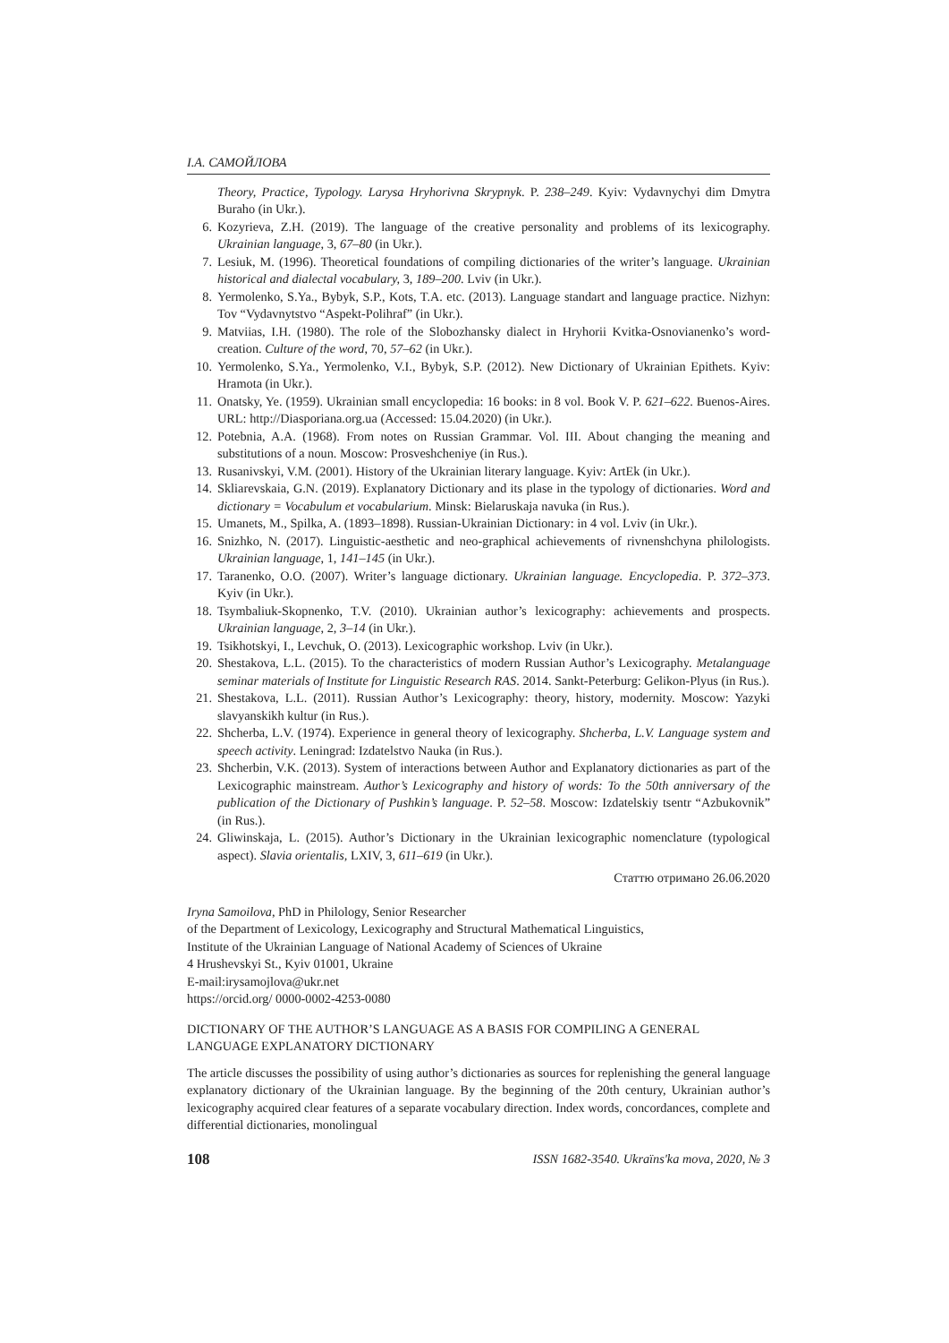І.А. САМОЙЛОВА
Theory, Practice, Typology. Larysa Hryhorivna Skrypnyk. P. 238–249. Kyiv: Vydavnychyi dim Dmytra Buraho (in Ukr.).
6. Kozyrieva, Z.H. (2019). The language of the creative personality and problems of its lexicography. Ukrainian language, 3, 67–80 (in Ukr.).
7. Lesiuk, M. (1996). Theoretical foundations of compiling dictionaries of the writer’s language. Ukrainian historical and dialectal vocabulary, 3, 189–200. Lviv (in Ukr.).
8. Yermolenko, S.Ya., Bybyk, S.P., Kots, T.A. etc. (2013). Language standart and language practice. Nizhyn: Tov “Vydavnytstvo “Aspekt-Polihraf” (in Ukr.).
9. Matviias, I.H. (1980). The role of the Slobozhansky dialect in Hryhorii Kvitka-Osnovianenko’s word-creation. Culture of the word, 70, 57–62 (in Ukr.).
10. Yermolenko, S.Ya., Yermolenko, V.I., Bybyk, S.P. (2012). New Dictionary of Ukrainian Epithets. Kyiv: Hramota (in Ukr.).
11. Onatsky, Ye. (1959). Ukrainian small encyclopedia: 16 books: in 8 vol. Book V. P. 621–622. Buenos-Aires. URL: http://Diasporiana.org.ua (Accessed: 15.04.2020) (in Ukr.).
12. Potebnia, A.A. (1968). From notes on Russian Grammar. Vol. III. About changing the meaning and substitutions of a noun. Moscow: Prosveshcheniye (in Rus.).
13. Rusanivskyi, V.M. (2001). History of the Ukrainian literary language. Kyiv: ArtEk (in Ukr.).
14. Skliarevskaia, G.N. (2019). Explanatory Dictionary and its plase in the typology of dictionaries. Word and dictionary = Vocabulum et vocabularium. Minsk: Bielaruskaja navuka (in Rus.).
15. Umanets, M., Spilka, A. (1893–1898). Russian-Ukrainian Dictionary: in 4 vol. Lviv (in Ukr.).
16. Snizhko, N. (2017). Linguistic-aesthetic and neo-graphical achievements of rivnenshchyna philologists. Ukrainian language, 1, 141–145 (in Ukr.).
17. Taranenko, O.O. (2007). Writer’s language dictionary. Ukrainian language. Encyclopedia. P. 372–373. Kyiv (in Ukr.).
18. Tsymbaliuk-Skopnenko, T.V. (2010). Ukrainian author’s lexicography: achievements and prospects. Ukrainian language, 2, 3–14 (in Ukr.).
19. Tsikhotskyi, I., Levchuk, O. (2013). Lexicographic workshop. Lviv (in Ukr.).
20. Shestakova, L.L. (2015). To the characteristics of modern Russian Author’s Lexicography. Metalanguage seminar materials of Institute for Linguistic Research RAS. 2014. Sankt-Peterburg: Gelikon-Plyus (in Rus.).
21. Shestakova, L.L. (2011). Russian Author’s Lexicography: theory, history, modernity. Moscow: Yazyki slavyanskikh kultur (in Rus.).
22. Shcherba, L.V. (1974). Experience in general theory of lexicography. Shcherba, L.V. Language system and speech activity. Leningrad: Izdatelstvo Nauka (in Rus.).
23. Shcherbin, V.K. (2013). System of interactions between Author and Explanatory dictionaries as part of the Lexicographic mainstream. Author’s Lexicography and history of words: To the 50th anniversary of the publication of the Dictionary of Pushkin’s language. P. 52–58. Moscow: Izdatelskiy tsentr “Azbukovnik” (in Rus.).
24. Gliwinskaja, L. (2015). Author’s Dictionary in the Ukrainian lexicographic nomenclature (typological aspect). Slavia orientalis, LXIV, 3, 611–619 (in Ukr.).
Статтю отримано 26.06.2020
Iryna Samoilova, PhD in Philology, Senior Researcher
of the Department of Lexicology, Lexicography and Structural Mathematical Linguistics,
Institute of the Ukrainian Language of National Academy of Sciences of Ukraine
4 Hrushevskyi St., Kyiv 01001, Ukraine
E-mail:irysamojlova@ukr.net
https://orcid.org/ 0000-0002-4253-0080
DICTIONARY OF THE AUTHOR’S LANGUAGE AS A BASIS FOR COMPILING A GENERAL LANGUAGE EXPLANATORY DICTIONARY
The article discusses the possibility of using author’s dictionaries as sources for replenishing the general language explanatory dictionary of the Ukrainian language. By the beginning of the 20th century, Ukrainian author’s lexicography acquired clear features of a separate vocabulary direction. Index words, concordances, complete and differential dictionaries, monolingual
108 ISSN 1682-3540. Ukraïns'ka mova, 2020, № 3